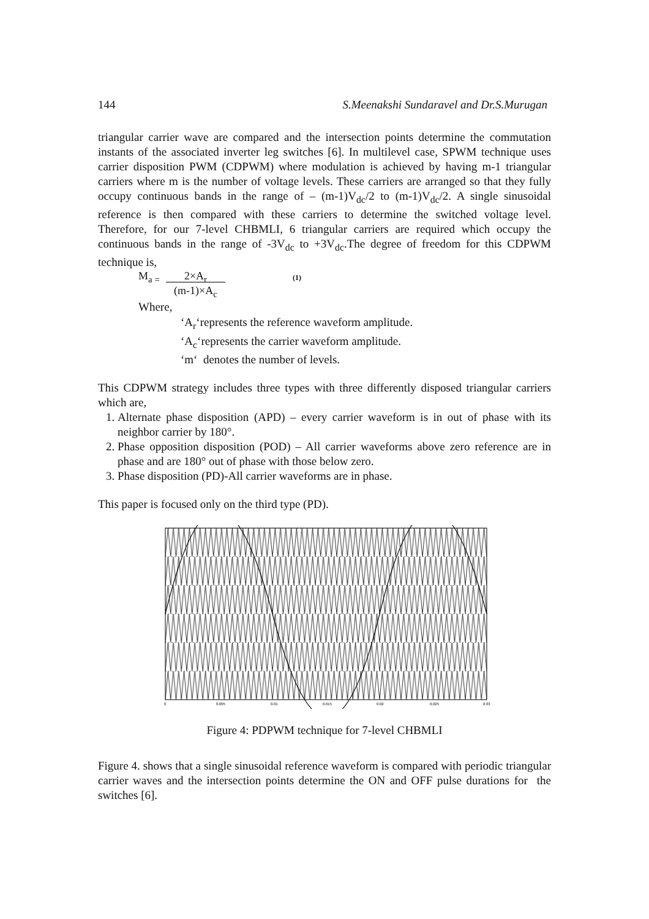144 S.Meenakshi Sundaravel and Dr.S.Murugan
triangular carrier wave are compared and the intersection points determine the commutation instants of the associated inverter leg switches [6]. In multilevel case, SPWM technique uses carrier disposition PWM (CDPWM) where modulation is achieved by having m-1 triangular carriers where m is the number of voltage levels. These carriers are arranged so that they fully occupy continuous bands in the range of – (m-1)V<sub>dc</sub>/2 to (m-1)V<sub>dc</sub>/2. A single sinusoidal reference is then compared with these carriers to determine the switched voltage level. Therefore, for our 7-level CHBMLI, 6 triangular carriers are required which occupy the continuous bands in the range of -3V<sub>dc</sub> to +3V<sub>dc</sub>.The degree of freedom for this CDPWM technique is,
M<sub>a =</sub> 2×A<sub>r</sub>
(m-1)×A<sub>c</sub> (1)
Where,
‘A<sub>r</sub>‘represents the reference waveform amplitude.
‘A<sub>c</sub>‘represents the carrier waveform amplitude.
‘m‘ denotes the number of levels.
This CDPWM strategy includes three types with three differently disposed triangular carriers which are,
1. Alternate phase disposition (APD) – every carrier waveform is in out of phase with its neighbor carrier by 180°.
2. Phase opposition disposition (POD) – All carrier waveforms above zero reference are in phase and are 180° out of phase with those below zero.
3. Phase disposition (PD)-All carrier waveforms are in phase.
This paper is focused only on the third type (PD).
0
0.005
0.01
0.015
0.02
0.025
0.03
Figure 4: PDPWM technique for 7-level CHBMLI
Figure 4. shows that a single sinusoidal reference waveform is compared with periodic triangular carrier waves and the intersection points determine the ON and OFF pulse durations for the switches [6].